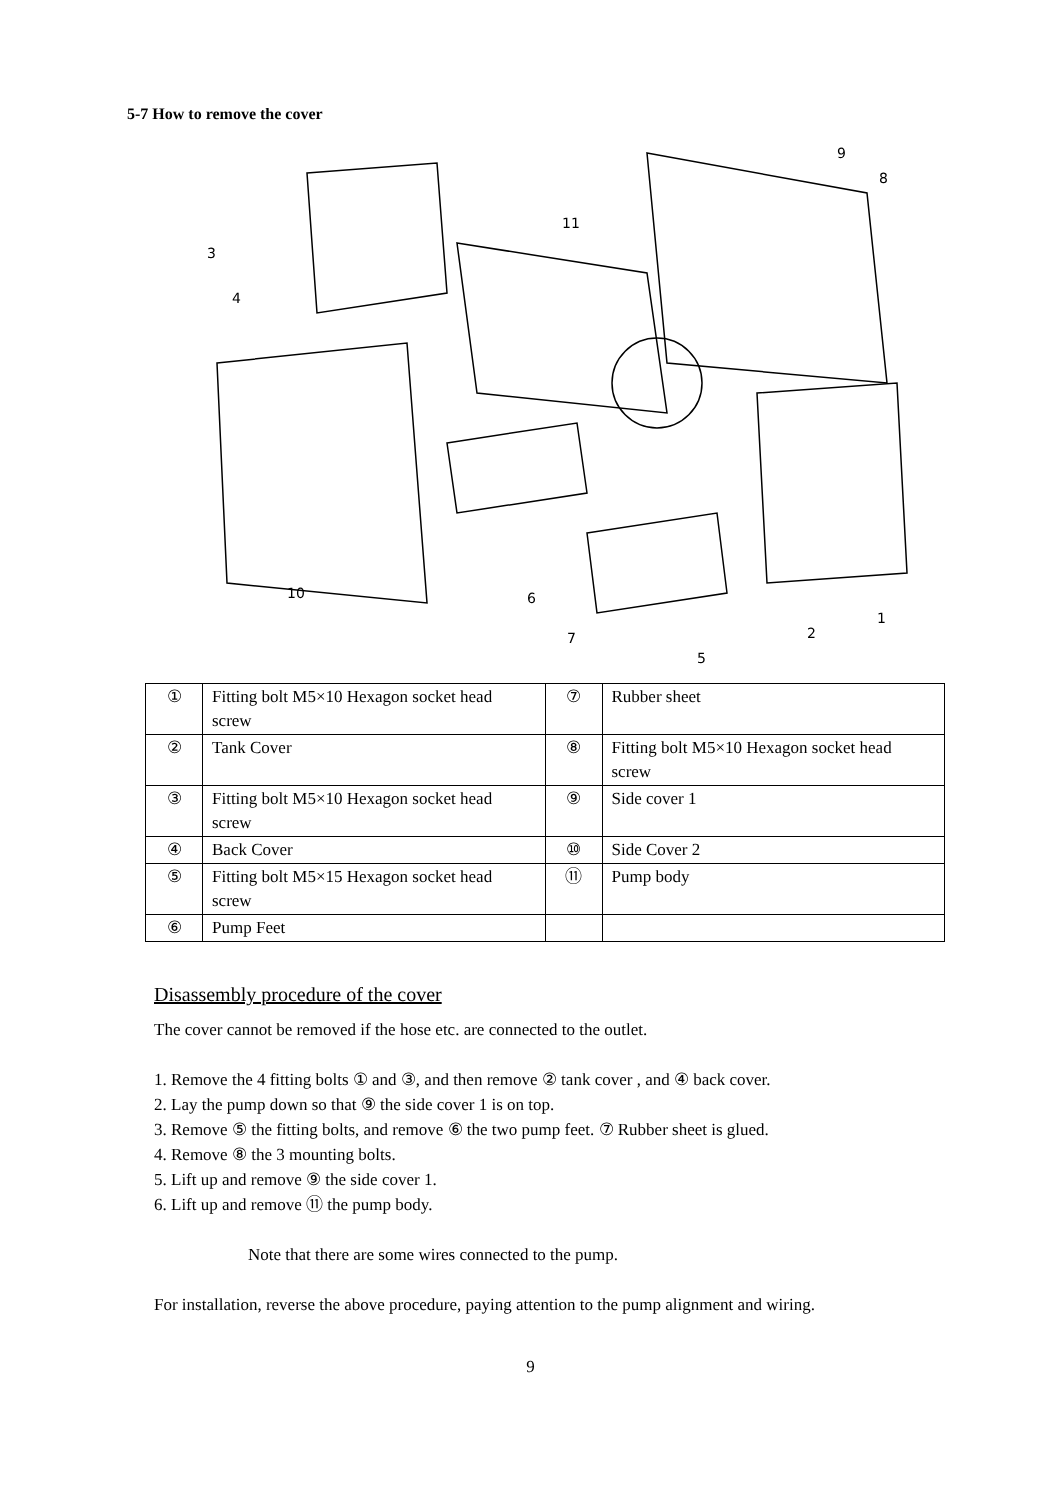5-7 How to remove the cover
3
4
11
9
8
10
6
7
5
2
1
| ① | Fitting bolt M5×10 Hexagon socket head screw | ⑦ | Rubber sheet |
| ② | Tank Cover | ⑧ | Fitting bolt M5×10 Hexagon socket head screw |
| ③ | Fitting bolt M5×10 Hexagon socket head screw | ⑨ | Side cover 1 |
| ④ | Back Cover | ⑩ | Side Cover 2 |
| ⑤ | Fitting bolt M5×15 Hexagon socket head screw | ⑪ | Pump body |
| ⑥ | Pump Feet | | |
Disassembly procedure of the cover
The cover cannot be removed if the hose etc. are connected to the outlet.
1. Remove the 4 fitting bolts ① and ③, and then remove ② tank cover , and ④ back cover.
2. Lay the pump down so that ⑨ the side cover 1 is on top.
3. Remove ⑤ the fitting bolts, and remove ⑥ the two pump feet. ⑦ Rubber sheet is glued.
4. Remove ⑧ the 3 mounting bolts.
5. Lift up and remove ⑨ the side cover 1.
6. Lift up and remove ⑪ the pump body.
Note that there are some wires connected to the pump.
For installation, reverse the above procedure, paying attention to the pump alignment and wiring.
9